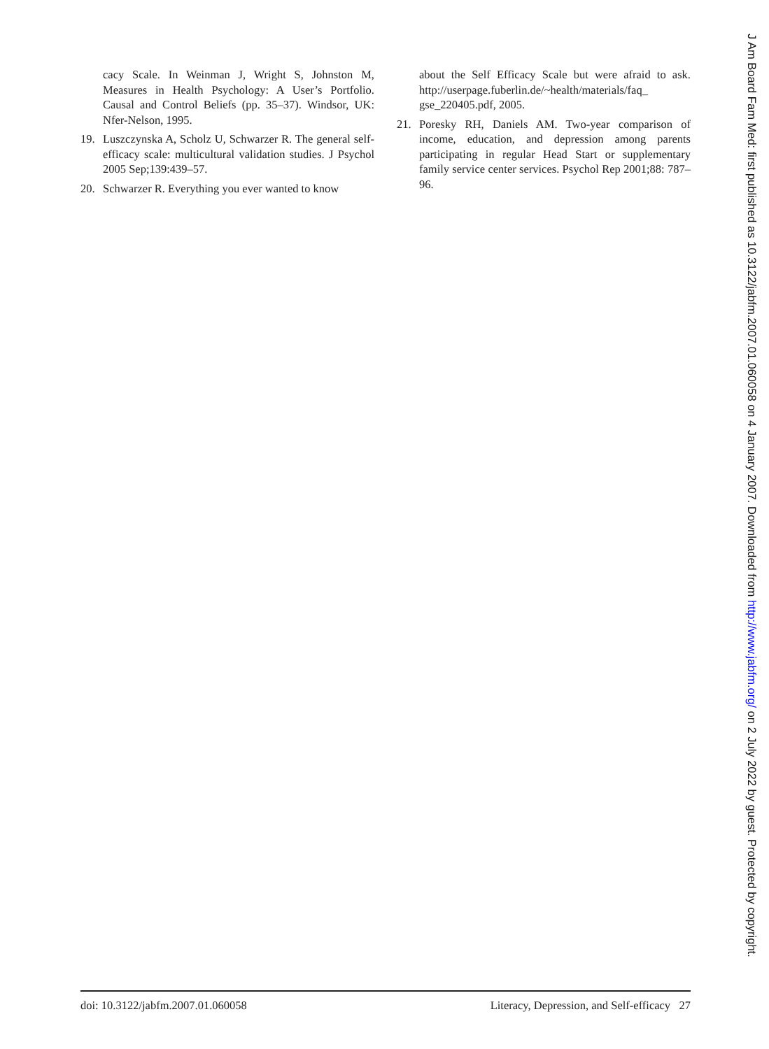cacy Scale. In Weinman J, Wright S, Johnston M, Measures in Health Psychology: A User’s Portfolio. Causal and Control Beliefs (pp. 35–37). Windsor, UK: Nfer-Nelson, 1995.
19. Luszczynska A, Scholz U, Schwarzer R. The general self-efficacy scale: multicultural validation studies. J Psychol 2005 Sep;139:439–57.
20. Schwarzer R. Everything you ever wanted to know
about the Self Efficacy Scale but were afraid to ask. http://userpage.fuberlin.de/~health/materials/faq_ gse_220405.pdf, 2005.
21. Poresky RH, Daniels AM. Two-year comparison of income, education, and depression among parents participating in regular Head Start or supplementary family service center services. Psychol Rep 2001;88: 787–96.
doi: 10.3122/jabfm.2007.01.060058 Literacy, Depression, and Self-efficacy 27
J Am Board Fam Med: first published as 10.3122/jabfm.2007.01.060058 on 4 January 2007. Downloaded from http://www.jabfm.org/ on 2 July 2022 by guest. Protected by copyright.